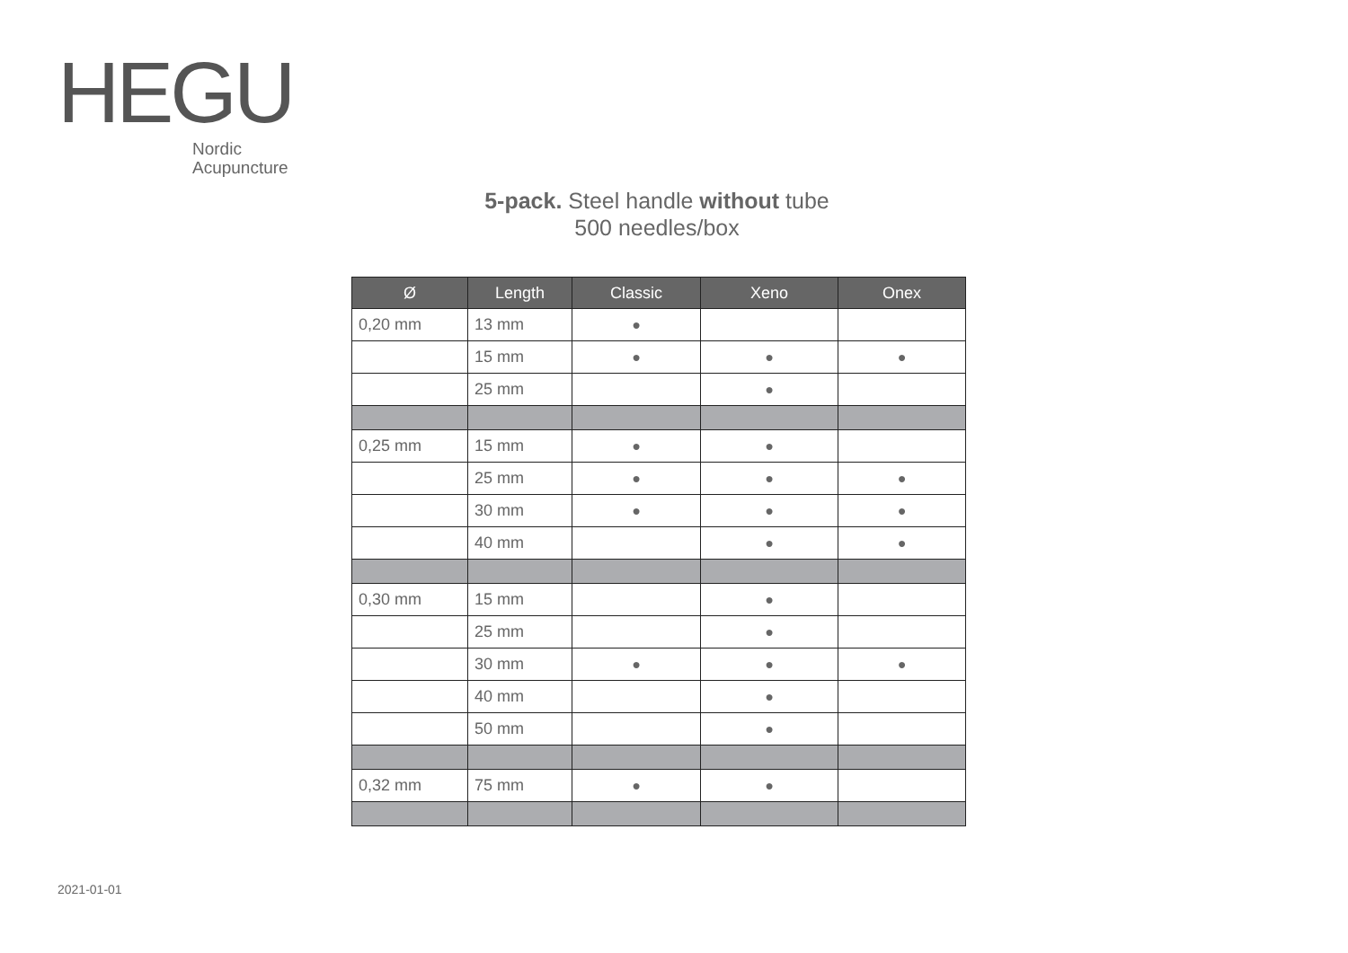HEGU
Nordic
Acupuncture
5-pack. Steel handle without tube
500 needles/box
| Ø | Length | Classic | Xeno | Onex |
| --- | --- | --- | --- | --- |
| 0,20 mm | 13 mm | ● | | |
| | 15 mm | ● | ● | ● |
| | 25 mm | | ● | |
| 0,25 mm | 15 mm | ● | ● | |
| | 25 mm | ● | ● | ● |
| | 30 mm | ● | ● | ● |
| | 40 mm | | ● | ● |
| 0,30 mm | 15 mm | | ● | |
| | 25 mm | | ● | |
| | 30 mm | ● | ● | ● |
| | 40 mm | | ● | |
| | 50 mm | | ● | |
| 0,32 mm | 75 mm | ● | ● | |
2021-01-01